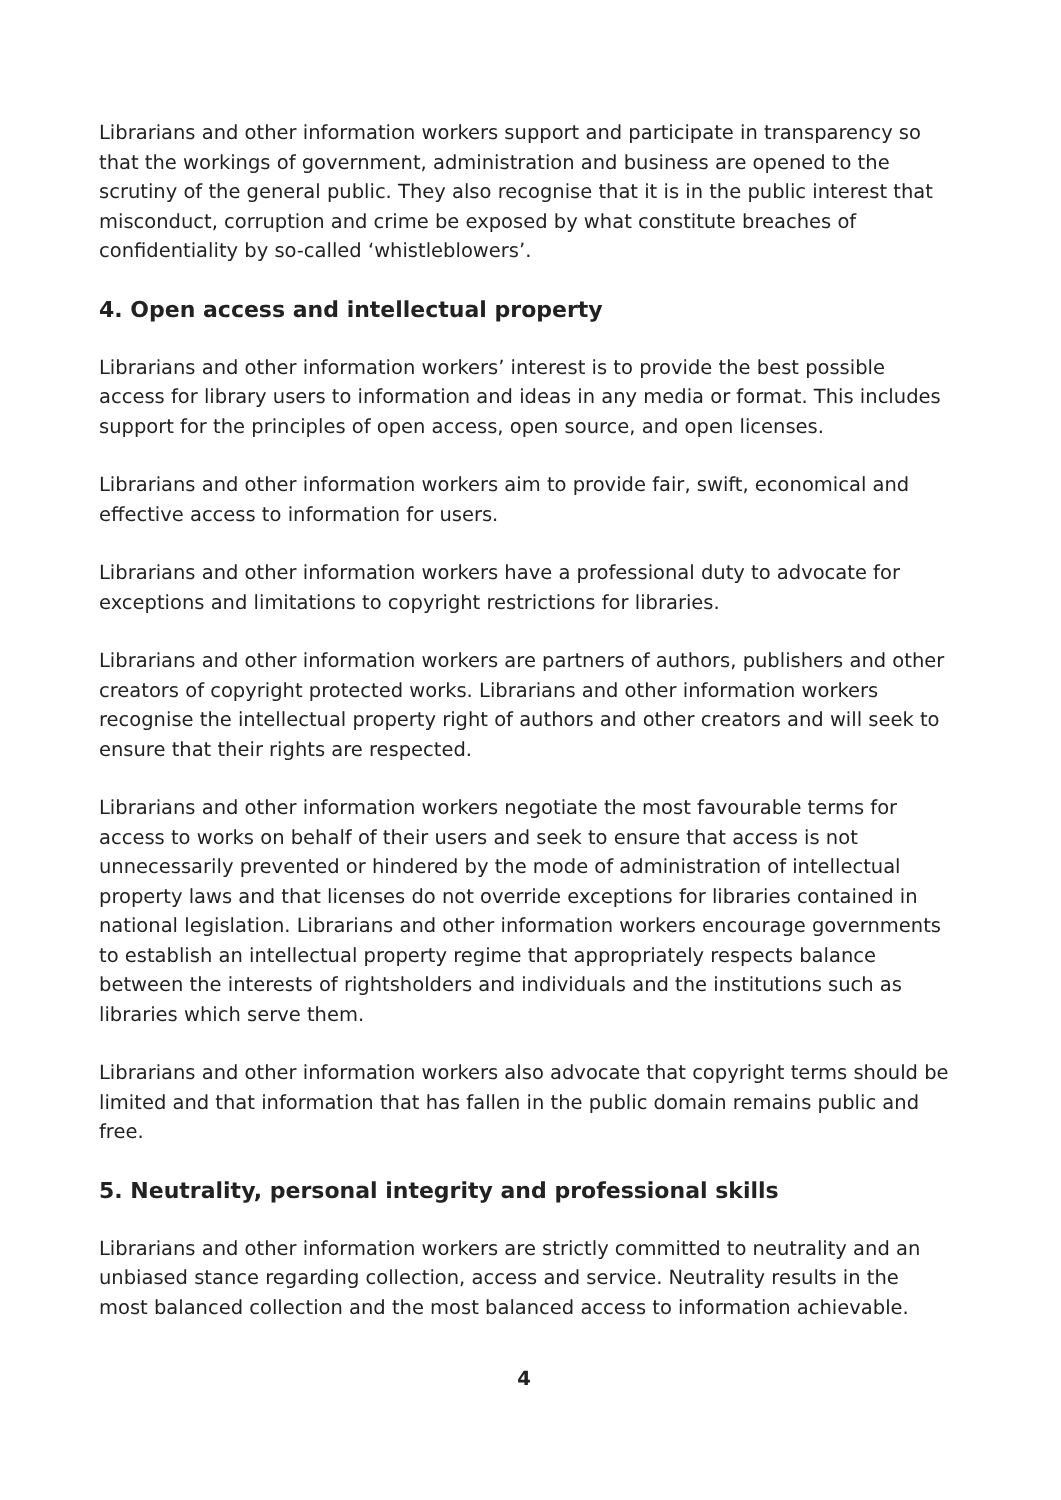Librarians and other information workers support and participate in transparency so that the workings of government, administration and business are opened to the scrutiny of the general public. They also recognise that it is in the public interest that misconduct, corruption and crime be exposed by what constitute breaches of confidentiality by so-called ‘whistleblowers’.
4. Open access and intellectual property
Librarians and other information workers’ interest is to provide the best possible access for library users to information and ideas in any media or format. This includes support for the principles of open access, open source, and open licenses.
Librarians and other information workers aim to provide fair, swift, economical and effective access to information for users.
Librarians and other information workers have a professional duty to advocate for exceptions and limitations to copyright restrictions for libraries.
Librarians and other information workers are partners of authors, publishers and other creators of copyright protected works. Librarians and other information workers recognise the intellectual property right of authors and other creators and will seek to ensure that their rights are respected.
Librarians and other information workers negotiate the most favourable terms for access to works on behalf of their users and seek to ensure that access is not unnecessarily prevented or hindered by the mode of administration of intellectual property laws and that licenses do not override exceptions for libraries contained in national legislation. Librarians and other information workers encourage governments to establish an intellectual property regime that appropriately respects balance between the interests of rightsholders and individuals and the institutions such as libraries which serve them.
Librarians and other information workers also advocate that copyright terms should be limited and that information that has fallen in the public domain remains public and free.
5. Neutrality, personal integrity and professional skills
Librarians and other information workers are strictly committed to neutrality and an unbiased stance regarding collection, access and service. Neutrality results in the most balanced collection and the most balanced access to information achievable.
4